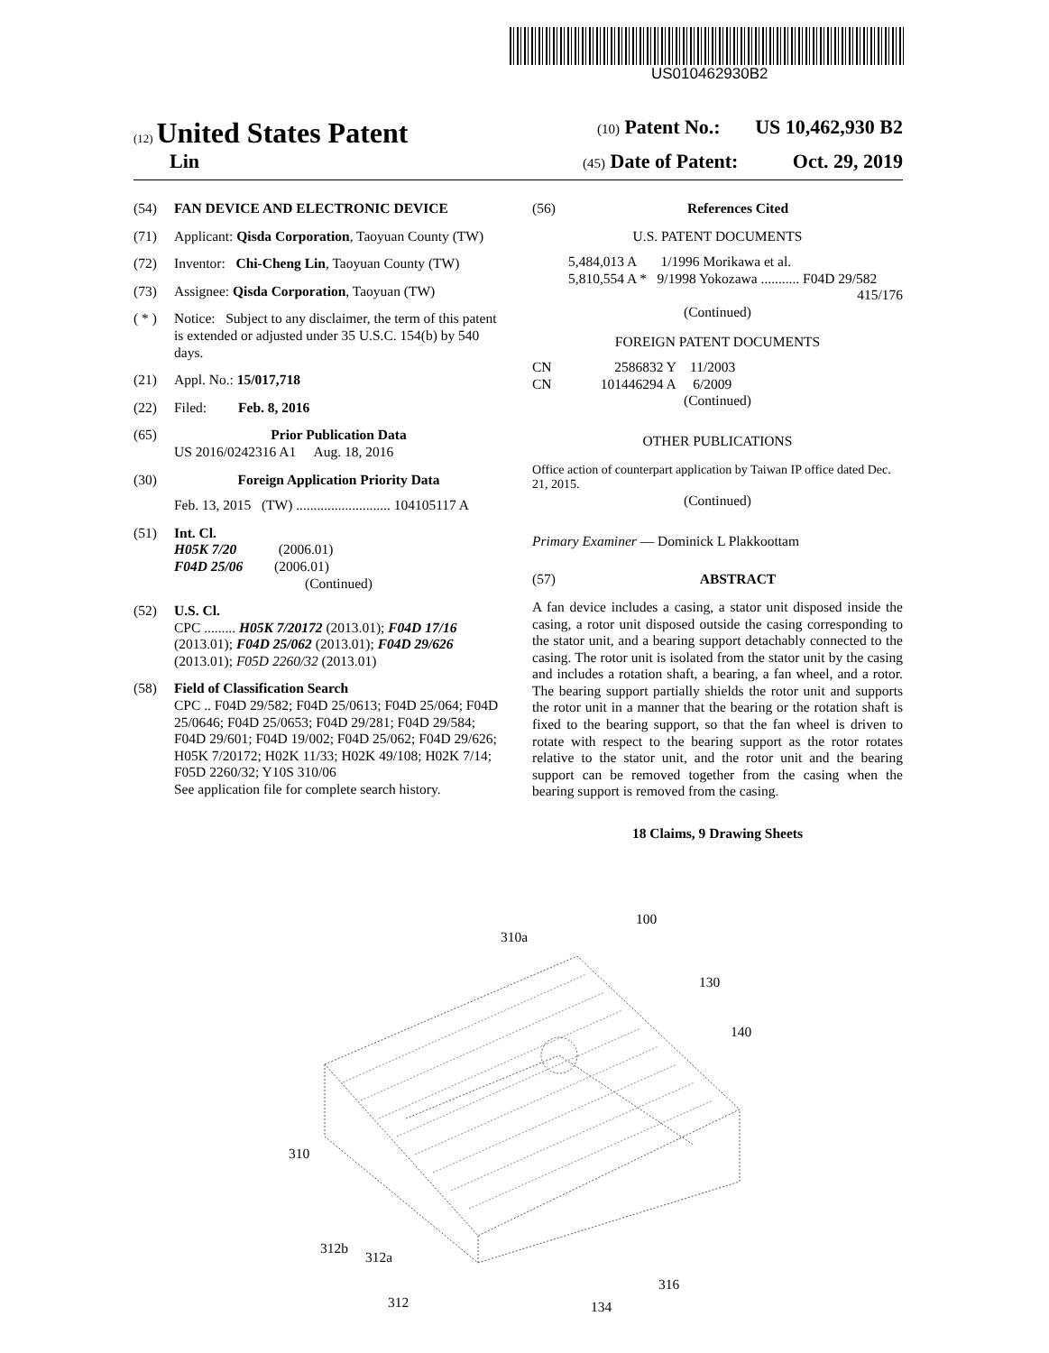US010462930B2
(12) United States Patent
(10) Patent No.: US 10,462,930 B2
Lin
(45) Date of Patent: Oct. 29, 2019
(54) FAN DEVICE AND ELECTRONIC DEVICE
(71) Applicant: Qisda Corporation, Taoyuan County (TW)
(72) Inventor: Chi-Cheng Lin, Taoyuan County (TW)
(73) Assignee: Qisda Corporation, Taoyuan (TW)
( * ) Notice: Subject to any disclaimer, the term of this patent is extended or adjusted under 35 U.S.C. 154(b) by 540 days.
(21) Appl. No.: 15/017,718
(22) Filed: Feb. 8, 2016
(65) Prior Publication Data
US 2016/0242316 A1 Aug. 18, 2016
(30) Foreign Application Priority Data
Feb. 13, 2015 (TW) ........................... 104105117 A
(51) Int. Cl.
H05K 7/20 (2006.01)
F04D 25/06 (2006.01)
(Continued)
(52) U.S. Cl.
CPC ......... H05K 7/20172 (2013.01); F04D 17/16 (2013.01); F04D 25/062 (2013.01); F04D 29/626 (2013.01); F05D 2260/32 (2013.01)
(58) Field of Classification Search
CPC .. F04D 29/582; F04D 25/0613; F04D 25/064; F04D 25/0646; F04D 25/0653; F04D 29/281; F04D 29/584; F04D 29/601; F04D 19/002; F04D 25/062; F04D 29/626; H05K 7/20172; H02K 11/33; H02K 49/108; H02K 7/14; F05D 2260/32; Y10S 310/06
See application file for complete search history.
(56) References Cited
U.S. PATENT DOCUMENTS
5,484,013 A 1/1996 Morikawa et al.
5,810,554 A * 9/1998 Yokozawa ........... F04D 29/582
415/176
(Continued)
FOREIGN PATENT DOCUMENTS
CN 2586832 Y 11/2003
CN 101446294 A 6/2009
(Continued)
OTHER PUBLICATIONS
Office action of counterpart application by Taiwan IP office dated Dec. 21, 2015.
(Continued)
Primary Examiner — Dominick L Plakkoottam
(57) ABSTRACT
A fan device includes a casing, a stator unit disposed inside the casing, a rotor unit disposed outside the casing corresponding to the stator unit, and a bearing support detachably connected to the casing. The rotor unit is isolated from the stator unit by the casing and includes a rotation shaft, a bearing, a fan wheel, and a rotor. The bearing support partially shields the rotor unit and supports the rotor unit in a manner that the bearing or the rotation shaft is fixed to the bearing support, so that the fan wheel is driven to rotate with respect to the bearing support as the rotor rotates relative to the stator unit, and the rotor unit and the bearing support can be removed together from the casing when the bearing support is removed from the casing.
18 Claims, 9 Drawing Sheets
100
310a
130
140
310
312b
312a
312
316
134